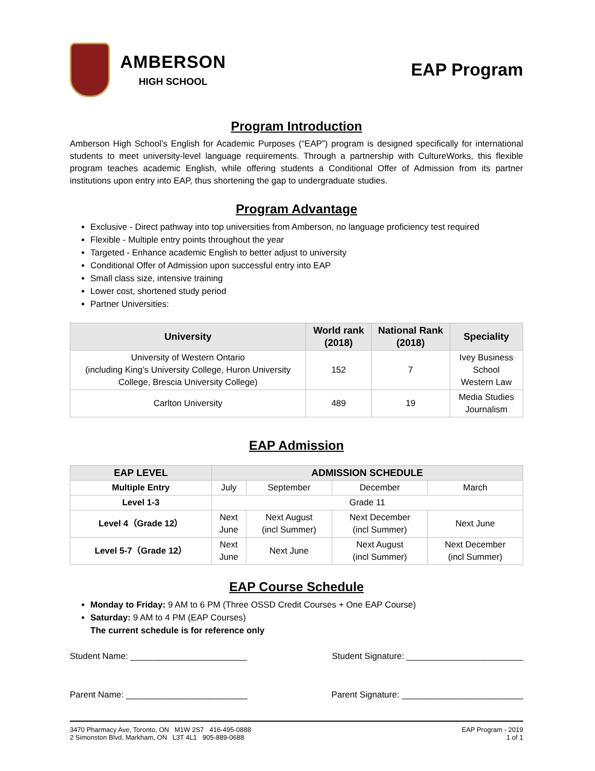AMBERSON
HIGH SCHOOL
EAP Program
Program Introduction
Amberson High School’s English for Academic Purposes (“EAP”) program is designed specifically for international students to meet university-level language requirements. Through a partnership with CultureWorks, this flexible program teaches academic English, while offering students a Conditional Offer of Admission from its partner institutions upon entry into EAP, thus shortening the gap to undergraduate studies.
Program Advantage
Exclusive - Direct pathway into top universities from Amberson, no language proficiency test required
Flexible - Multiple entry points throughout the year
Targeted - Enhance academic English to better adjust to university
Conditional Offer of Admission upon successful entry into EAP
Small class size, intensive training
Lower cost, shortened study period
Partner Universities:
| University | World rank (2018) | National Rank (2018) | Speciality |
| --- | --- | --- | --- |
| University of Western Ontario (including King’s University College, Huron University College, Brescia University College) | 152 | 7 | Ivey Business School Western Law |
| Carlton University | 489 | 19 | Media Studies Journalism |
EAP Admission
| EAP LEVEL | ADMISSION SCHEDULE | | | |
| --- | --- | --- | --- | --- |
| Multiple Entry | July | September | December | March |
| Level 1-3 | Grade 11 | | | |
| Level 4（Grade 12） | Next June | Next August (incl Summer) | Next December (incl Summer) | Next June |
| Level 5-7（Grade 12） | Next June | Next June | Next August (incl Summer) | Next December (incl Summer) |
EAP Course Schedule
Monday to Friday: 9 AM to 6 PM (Three OSSD Credit Courses + One EAP Course)
Saturday: 9 AM to 4 PM (EAP Courses)
The current schedule is for reference only
Student Name: ________________________ Student Signature: ________________________
Parent Name: _________________________ Parent Signature: _________________________
3470 Pharmacy Ave, Toronto, ON M1W 2S7 416-495-0888
2 Simonston Blvd, Markham, ON L3T 4L1 905-889-0688
EAP Program - 2019
1 of 1